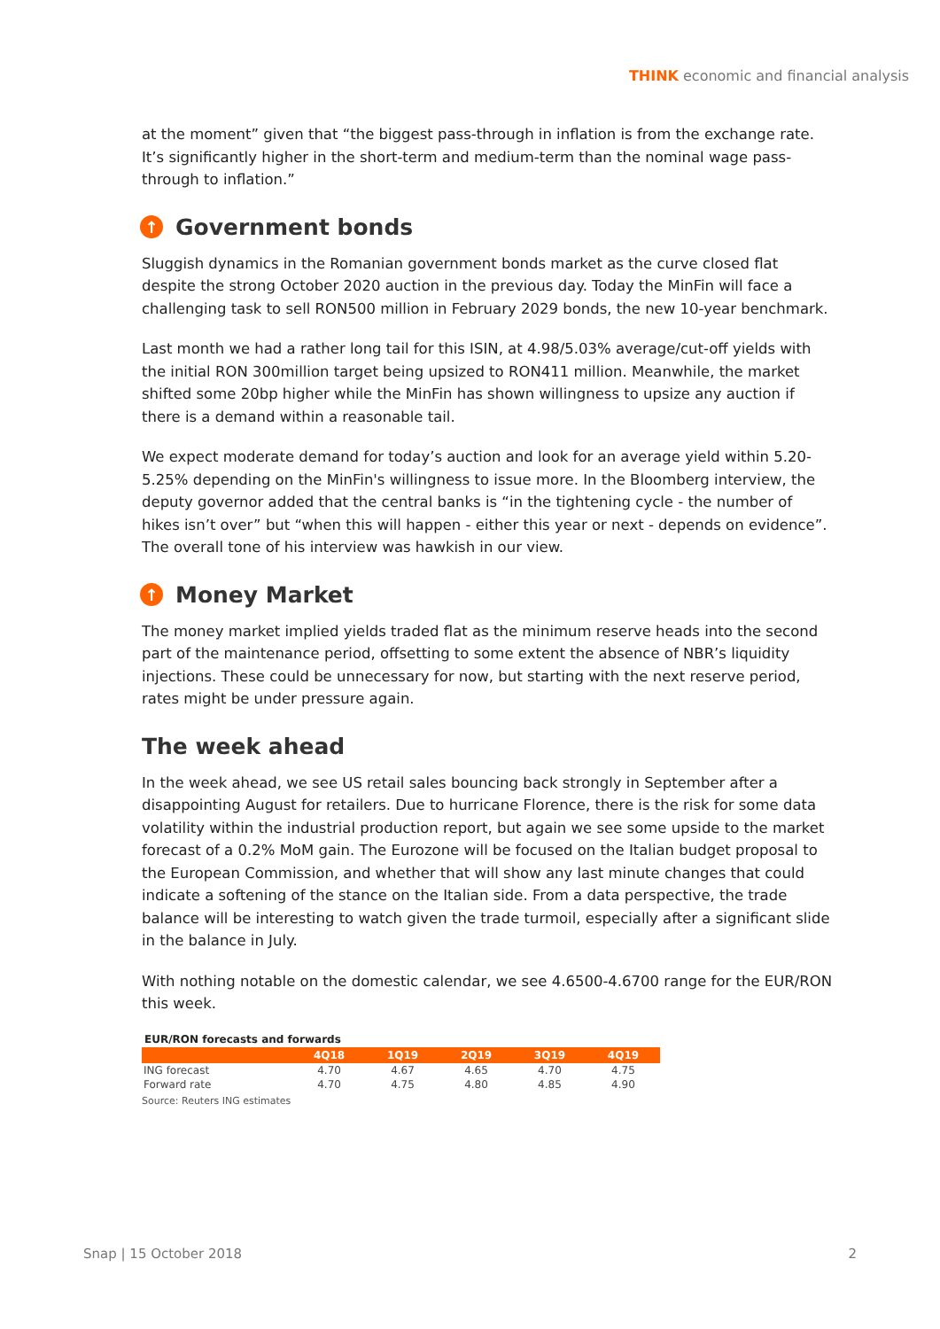THINK economic and financial analysis
at the moment” given that “the biggest pass-through in inflation is from the exchange rate. It’s significantly higher in the short-term and medium-term than the nominal wage pass-through to inflation.”
↑ Government bonds
Sluggish dynamics in the Romanian government bonds market as the curve closed flat despite the strong October 2020 auction in the previous day. Today the MinFin will face a challenging task to sell RON500 million in February 2029 bonds, the new 10-year benchmark.
Last month we had a rather long tail for this ISIN, at 4.98/5.03% average/cut-off yields with the initial RON 300million target being upsized to RON411 million. Meanwhile, the market shifted some 20bp higher while the MinFin has shown willingness to upsize any auction if there is a demand within a reasonable tail.
We expect moderate demand for today’s auction and look for an average yield within 5.20-5.25% depending on the MinFin's willingness to issue more. In the Bloomberg interview, the deputy governor added that the central banks is “in the tightening cycle - the number of hikes isn’t over” but “when this will happen - either this year or next - depends on evidence”. The overall tone of his interview was hawkish in our view.
↑ Money Market
The money market implied yields traded flat as the minimum reserve heads into the second part of the maintenance period, offsetting to some extent the absence of NBR’s liquidity injections. These could be unnecessary for now, but starting with the next reserve period, rates might be under pressure again.
The week ahead
In the week ahead, we see US retail sales bouncing back strongly in September after a disappointing August for retailers. Due to hurricane Florence, there is the risk for some data volatility within the industrial production report, but again we see some upside to the market forecast of a 0.2% MoM gain. The Eurozone will be focused on the Italian budget proposal to the European Commission, and whether that will show any last minute changes that could indicate a softening of the stance on the Italian side. From a data perspective, the trade balance will be interesting to watch given the trade turmoil, especially after a significant slide in the balance in July.
With nothing notable on the domestic calendar, we see 4.6500-4.6700 range for the EUR/RON this week.
EUR/RON forecasts and forwards
| | 4Q18 | 1Q19 | 2Q19 | 3Q19 | 4Q19 |
| --- | --- | --- | --- | --- | --- |
| ING forecast | 4.70 | 4.67 | 4.65 | 4.70 | 4.75 |
| Forward rate | 4.70 | 4.75 | 4.80 | 4.85 | 4.90 |
Source: Reuters ING estimates
Snap | 15 October 2018 2